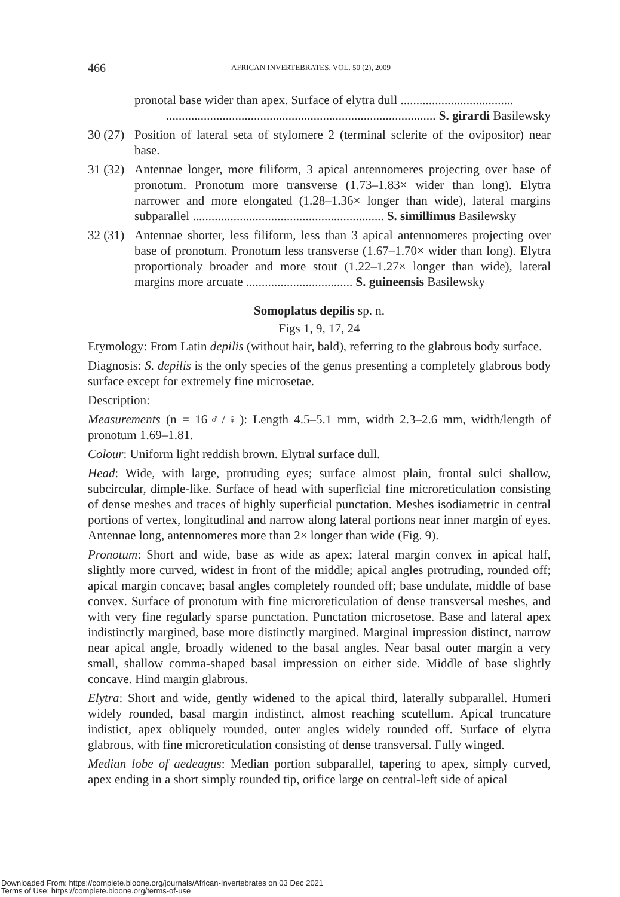466 AFRICAN INVERTEBRATES, VOL. 50 (2), 2009
pronotal base wider than apex. Surface of elytra dull ....................................
...................................................................................... S. girardi Basilewsky
30 (27) Position of lateral seta of stylomere 2 (terminal sclerite of the ovipositor) near base.
31 (32) Antennae longer, more filiform, 3 apical antennomeres projecting over base of pronotum. Pronotum more transverse (1.73–1.83× wider than long). Elytra narrower and more elongated (1.28–1.36× longer than wide), lateral margins subparallel ............................................................. S. simillimus Basilewsky
32 (31) Antennae shorter, less filiform, less than 3 apical antennomeres projecting over base of pronotum. Pronotum less transverse (1.67–1.70× wider than long). Elytra proportionaly broader and more stout (1.22–1.27× longer than wide), lateral margins more arcuate .................................. S. guineensis Basilewsky
Somoplatus depilis sp. n.
Figs 1, 9, 17, 24
Etymology: From Latin depilis (without hair, bald), referring to the glabrous body surface.
Diagnosis: S. depilis is the only species of the genus presenting a completely glabrous body surface except for extremely fine microsetae.
Description:
Measurements (n = 16♂/♀): Length 4.5–5.1 mm, width 2.3–2.6 mm, width/length of pronotum 1.69–1.81.
Colour: Uniform light reddish brown. Elytral surface dull.
Head: Wide, with large, protruding eyes; surface almost plain, frontal sulci shallow, subcircular, dimple-like. Surface of head with superficial fine microreticulation consisting of dense meshes and traces of highly superficial punctation. Meshes isodiametric in central portions of vertex, longitudinal and narrow along lateral portions near inner margin of eyes. Antennae long, antennomeres more than 2× longer than wide (Fig. 9).
Pronotum: Short and wide, base as wide as apex; lateral margin convex in apical half, slightly more curved, widest in front of the middle; apical angles protruding, rounded off; apical margin concave; basal angles completely rounded off; base undulate, middle of base convex. Surface of pronotum with fine microreticulation of dense transversal meshes, and with very fine regularly sparse punctation. Punctation microsetose. Base and lateral apex indistinctly margined, base more distinctly margined. Marginal impres­sion distinct, narrow near apical angle, broadly widened to the basal angles. Near basal outer margin a very small, shallow comma-shaped basal impression on either side. Middle of base slightly concave. Hind margin glabrous.
Elytra: Short and wide, gently widened to the apical third, laterally subparallel. Humeri widely rounded, basal margin indistinct, almost reaching scutellum. Apical truncature indistict, apex obliquely rounded, outer angles widely rounded off. Surface of elytra glabrous, with fine microreticulation consisting of dense transversal. Fully winged.
Median lobe of aedeagus: Median portion subparallel, tapering to apex, simply curved, apex ending in a short simply rounded tip, orifice large on central-left side of apical
Downloaded From: https://complete.bioone.org/journals/African-Invertebrates on 03 Dec 2021
Terms of Use: https://complete.bioone.org/terms-of-use